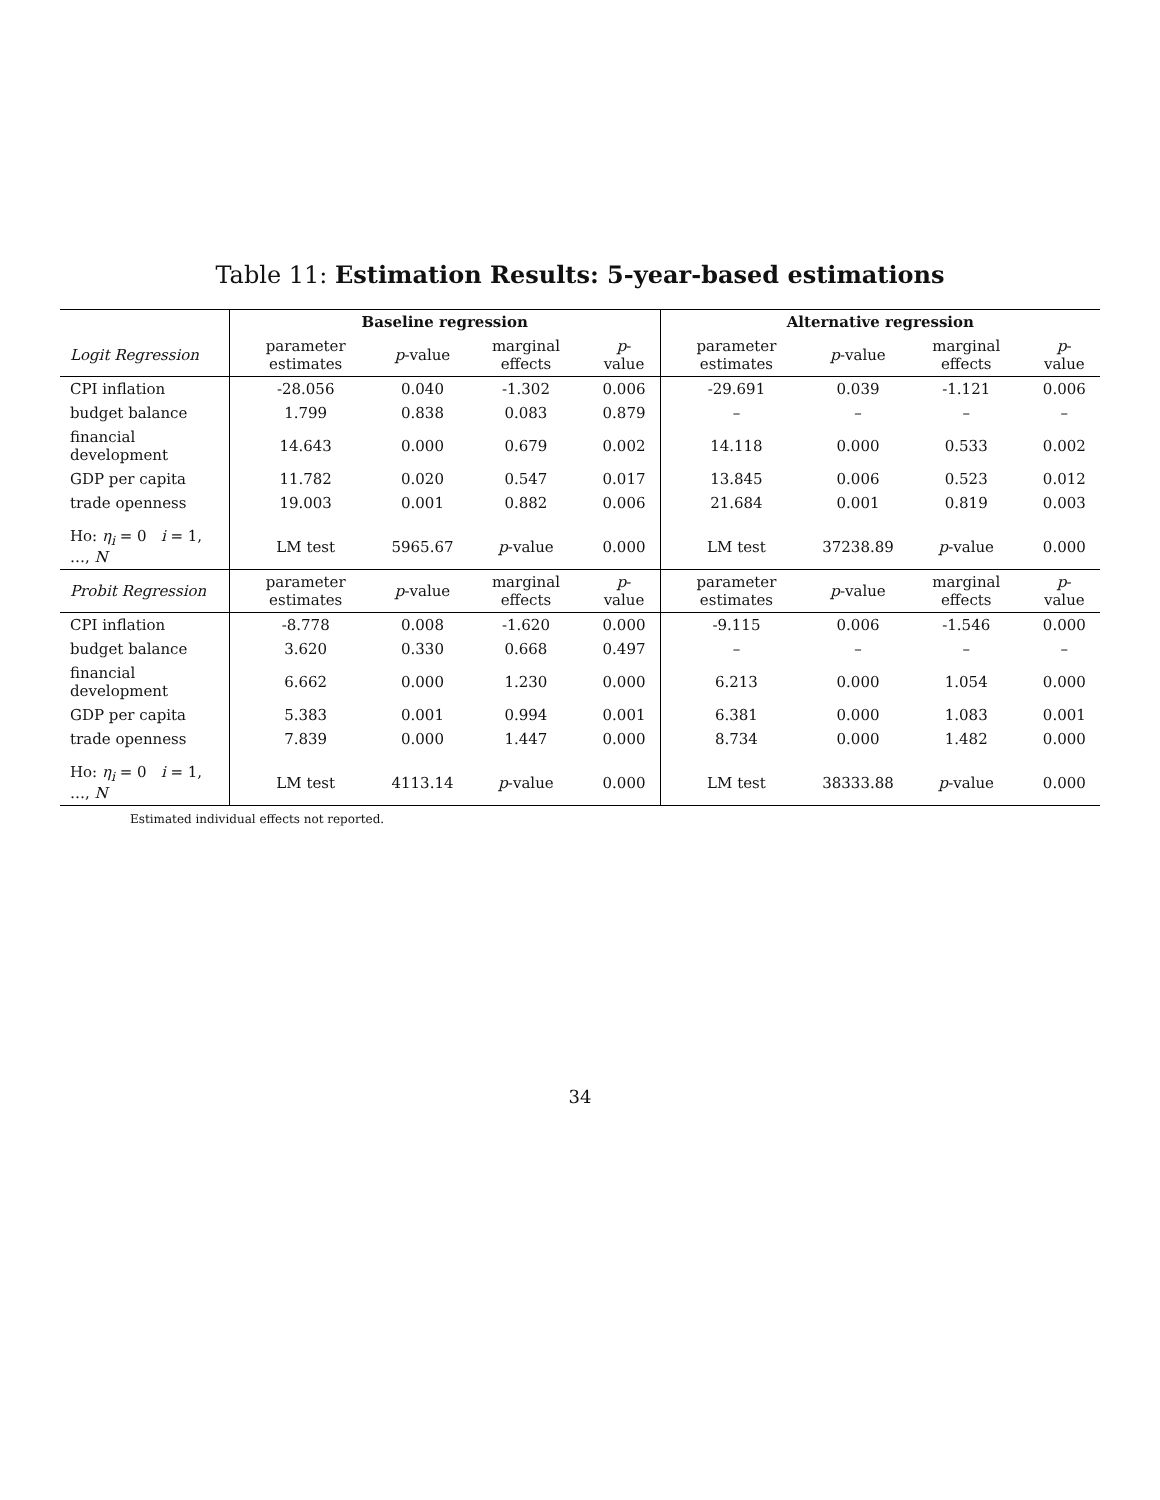Table 11: Estimation Results: 5-year-based estimations
| | Baseline regression | | | | Alternative regression | | | |
| --- | --- | --- | --- | --- | --- | --- | --- | --- |
| Logit Regression | parameter estimates | p -value | marginal effects | p -value | parameter estimates | p -value | marginal effects | p -value |
| CPI inflation | -28.056 | 0.040 | -1.302 | 0.006 | -29.691 | 0.039 | -1.121 | 0.006 |
| budget balance | 1.799 | 0.838 | 0.083 | 0.879 | – | – | – | – |
| financial development | 14.643 | 0.000 | 0.679 | 0.002 | 14.118 | 0.000 | 0.533 | 0.002 |
| GDP per capita | 11.782 | 0.020 | 0.547 | 0.017 | 13.845 | 0.006 | 0.523 | 0.012 |
| trade openness | 19.003 | 0.001 | 0.882 | 0.006 | 21.684 | 0.001 | 0.819 | 0.003 |
| Ho: η<sub>i</sub> = 0 i = 1, …, N | LM test | 5965.67 | p -value | 0.000 | LM test | 37238.89 | p -value | 0.000 |
| Probit Regression | parameter estimates | p -value | marginal effects | p -value | parameter estimates | p -value | marginal effects | p -value |
| CPI inflation | -8.778 | 0.008 | -1.620 | 0.000 | -9.115 | 0.006 | -1.546 | 0.000 |
| budget balance | 3.620 | 0.330 | 0.668 | 0.497 | – | – | – | – |
| financial development | 6.662 | 0.000 | 1.230 | 0.000 | 6.213 | 0.000 | 1.054 | 0.000 |
| GDP per capita | 5.383 | 0.001 | 0.994 | 0.001 | 6.381 | 0.000 | 1.083 | 0.001 |
| trade openness | 7.839 | 0.000 | 1.447 | 0.000 | 8.734 | 0.000 | 1.482 | 0.000 |
| Ho: η<sub>i</sub> = 0 i = 1, …, N | LM test | 4113.14 | p -value | 0.000 | LM test | 38333.88 | p -value | 0.000 |
Estimated individual effects not reported.
34